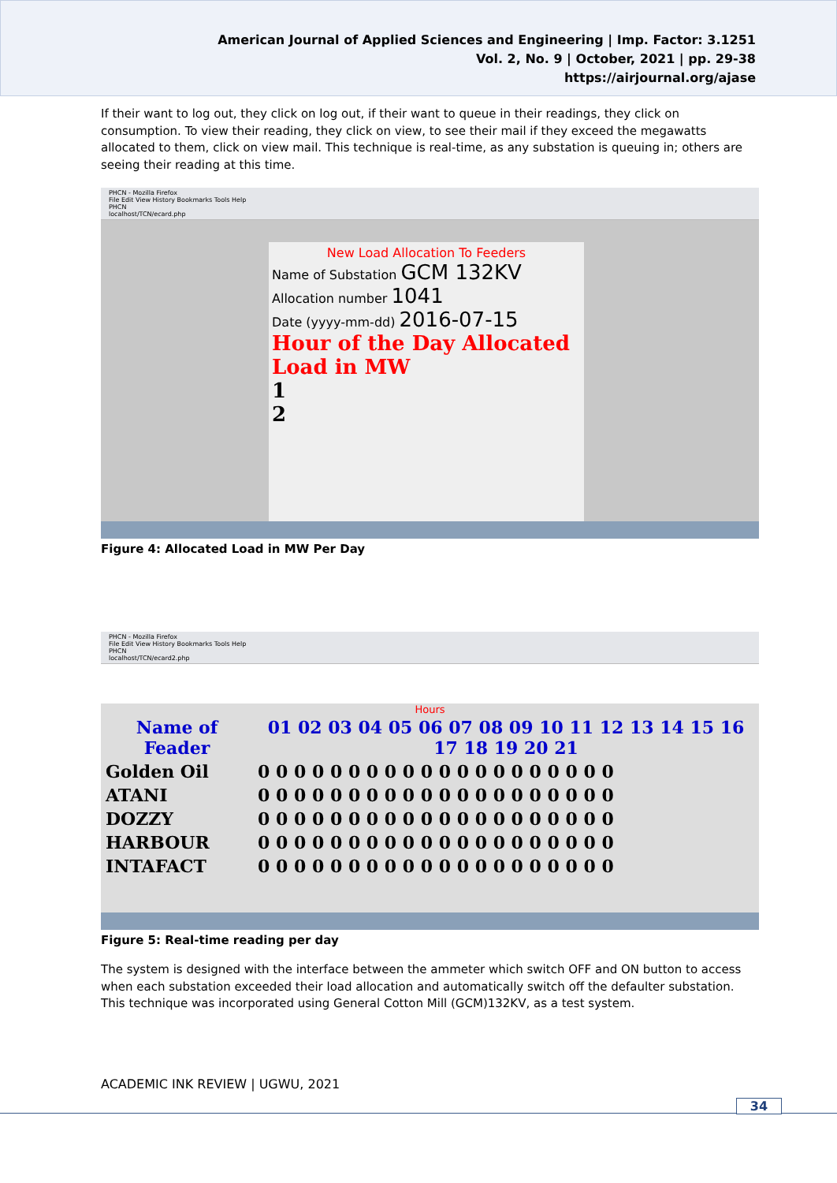American Journal of Applied Sciences and Engineering | Imp. Factor: 3.1251
Vol. 2, No. 9 | October, 2021 | pp. 29-38
https://airjournal.org/ajase
If their want to log out, they click on log out, if their want to queue in their readings, they click on consumption. To view their reading, they click on view, to see their mail if they exceed the megawatts allocated to them, click on view mail. This technique is real-time, as any substation is queuing in; others are seeing their reading at this time.
PHCN - Mozilla Firefox
File Edit View History Bookmarks Tools Help
PHCN
localhost/TCN/ecard.php
New Load Allocation To Feeders
Name of Substation GCM 132KV
Allocation number 1041
Date (yyyy-mm-dd) 2016-07-15
Hour of the Day Allocated Load in MW
1
2
Figure 4: Allocated Load in MW Per Day
PHCN - Mozilla Firefox
File Edit View History Bookmarks Tools Help
PHCN
localhost/TCN/ecard2.php
Hours
| Name of Feader | 01 02 03 04 05 06 07 08 09 10 11 12 13 14 15 16 17 18 19 20 21 |
| --- | --- |
| Golden Oil | 0 0 0 0 0 0 0 0 0 0 0 0 0 0 0 0 0 0 0 0 |
| ATANI | 0 0 0 0 0 0 0 0 0 0 0 0 0 0 0 0 0 0 0 0 |
| DOZZY | 0 0 0 0 0 0 0 0 0 0 0 0 0 0 0 0 0 0 0 0 |
| HARBOUR | 0 0 0 0 0 0 0 0 0 0 0 0 0 0 0 0 0 0 0 0 |
| INTAFACT | 0 0 0 0 0 0 0 0 0 0 0 0 0 0 0 0 0 0 0 0 |
Figure 5: Real-time reading per day
The system is designed with the interface between the ammeter which switch OFF and ON button to access when each substation exceeded their load allocation and automatically switch off the defaulter substation.
This technique was incorporated using General Cotton Mill (GCM)132KV, as a test system.
ACADEMIC INK REVIEW | UGWU, 2021
34